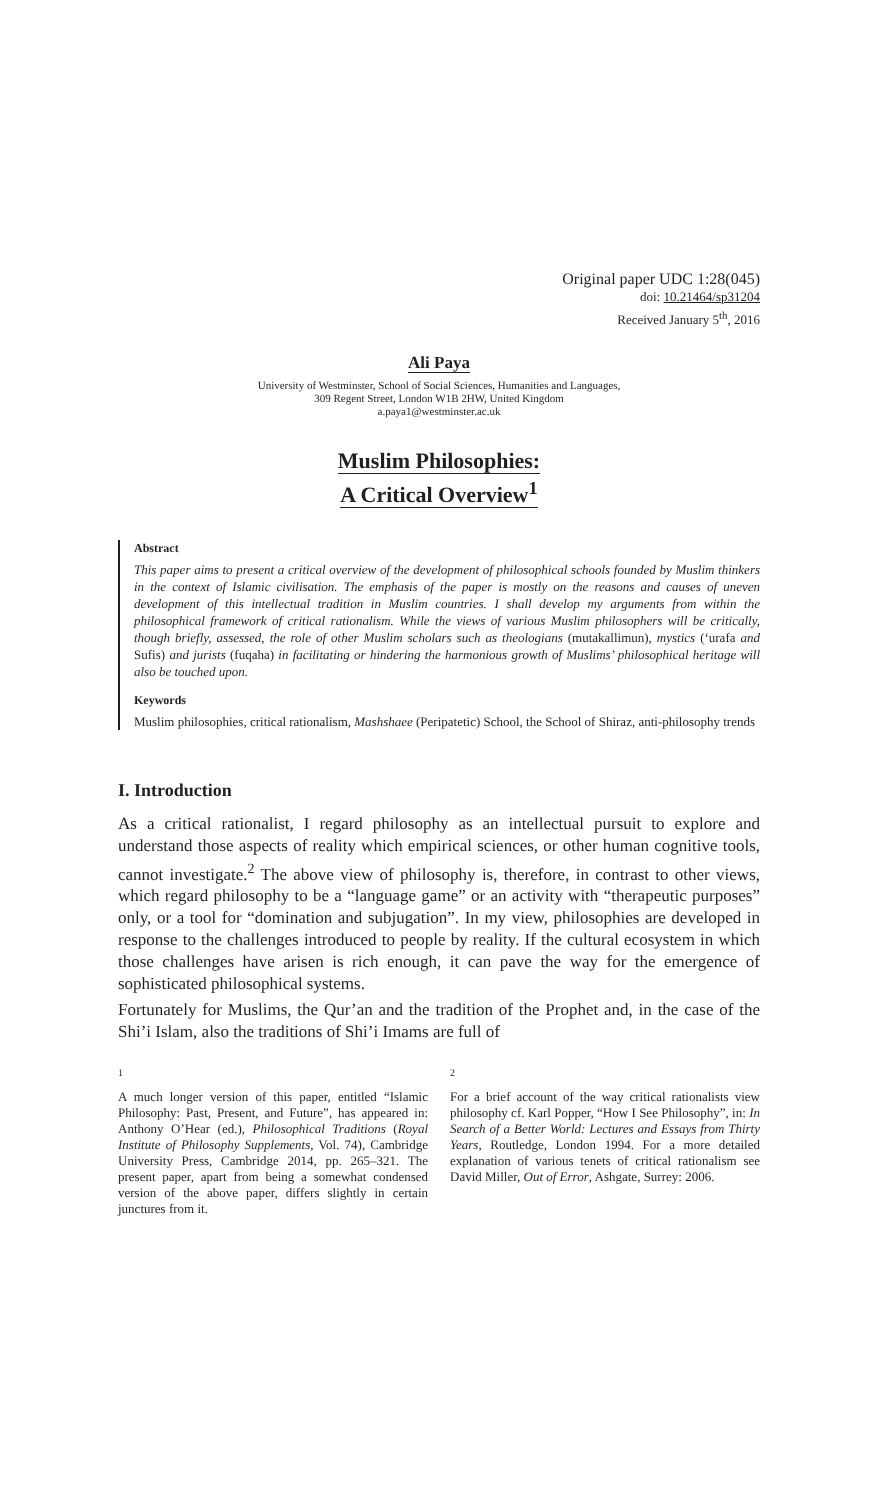Original paper UDC 1:28(045)
doi: 10.21464/sp31204
Received January 5<sup>th</sup>, 2016
Ali Paya
University of Westminster, School of Social Sciences, Humanities and Languages,
309 Regent Street, London W1B 2HW, United Kingdom
a.paya1@westminster.ac.uk
Muslim Philosophies:
A Critical Overview<sup>1</sup>
Abstract
This paper aims to present a critical overview of the development of philosophical schools founded by Muslim thinkers in the context of Islamic civilisation. The emphasis of the paper is mostly on the reasons and causes of uneven development of this intellectual tradition in Muslim countries. I shall develop my arguments from within the philosophical framework of critical rationalism. While the views of various Muslim philosophers will be critically, though briefly, assessed, the role of other Muslim scholars such as theologians (mutakallimun), mystics (‘urafa and Sufis) and jurists (fuqaha) in facilitating or hindering the harmonious growth of Muslims’ philosophical heritage will also be touched upon.
Keywords
Muslim philosophies, critical rationalism, Mashshaee (Peripatetic) School, the School of Shiraz, anti-philosophy trends
I. Introduction
As a critical rationalist, I regard philosophy as an intellectual pursuit to explore and understand those aspects of reality which empirical sciences, or other human cognitive tools, cannot investigate.<sup>2</sup> The above view of philosophy is, therefore, in contrast to other views, which regard philosophy to be a “language game” or an activity with “therapeutic purposes” only, or a tool for “domination and subjugation”. In my view, philosophies are developed in response to the challenges introduced to people by reality. If the cultural ecosystem in which those challenges have arisen is rich enough, it can pave the way for the emergence of sophisticated philosophical systems.
Fortunately for Muslims, the Qur’an and the tradition of the Prophet and, in the case of the Shi’i Islam, also the traditions of Shi’i Imams are full of
1
A much longer version of this paper, entitled “Islamic Philosophy: Past, Present, and Future”, has appeared in: Anthony O’Hear (ed.), Philosophical Traditions (Royal Institute of Philosophy Supplements, Vol. 74), Cambridge University Press, Cambridge 2014, pp. 265–321. The present paper, apart from being a somewhat condensed version of the above paper, differs slightly in certain junctures from it.
2
For a brief account of the way critical rationalists view philosophy cf. Karl Popper, “How I See Philosophy”, in: In Search of a Better World: Lectures and Essays from Thirty Years, Routledge, London 1994. For a more detailed explanation of various tenets of critical rationalism see David Miller, Out of Error, Ashgate, Surrey: 2006.